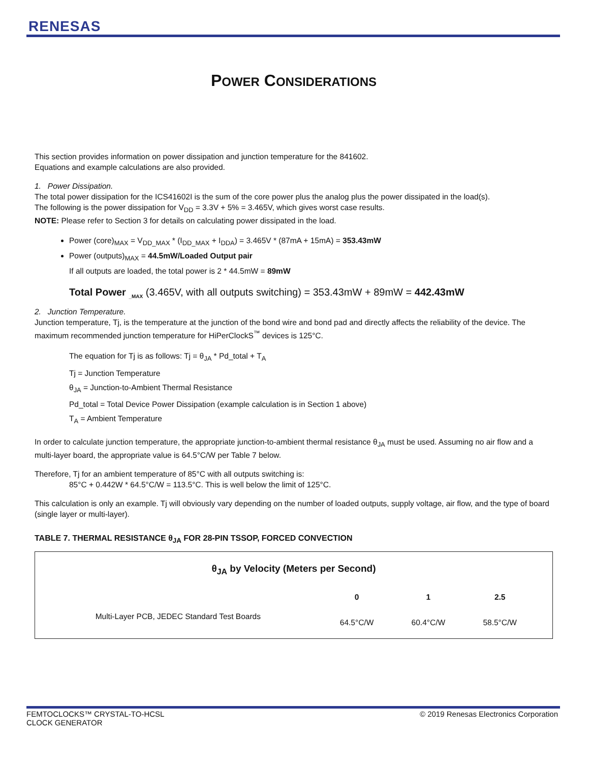RENESAS
POWER CONSIDERATIONS
This section provides information on power dissipation and junction temperature for the 841602.
Equations and example calculations are also provided.
1. Power Dissipation.
The total power dissipation for the ICS41602I is the sum of the core power plus the analog plus the power dissipated in the load(s).
The following is the power dissipation for V<sub>DD</sub> = 3.3V + 5% = 3.465V, which gives worst case results.
NOTE: Please refer to Section 3 for details on calculating power dissipated in the load.
Power (core)<sub>MAX</sub> = V<sub>DD_MAX</sub> * (I<sub>DD_MAX</sub> + I<sub>DDA</sub>) = 3.465V * (87mA + 15mA) = 353.43mW
Power (outputs)<sub>MAX</sub> = 44.5mW/Loaded Output pair
If all outputs are loaded, the total power is 2 * 44.5mW = 89mW
Total Power <sub>_MAX</sub> (3.465V, with all outputs switching) = 353.43mW + 89mW = 442.43mW
2. Junction Temperature.
Junction temperature, Tj, is the temperature at the junction of the bond wire and bond pad and directly affects the reliability of the device. The maximum recommended junction temperature for HiPerClockS<sup>™</sup> devices is 125°C.
The equation for Tj is as follows: Tj = θ<sub>JA</sub> * Pd_total + T<sub>A</sub>
Tj = Junction Temperature
θ<sub>JA</sub> = Junction-to-Ambient Thermal Resistance
Pd_total = Total Device Power Dissipation (example calculation is in Section 1 above)
T<sub>A</sub> = Ambient Temperature
In order to calculate junction temperature, the appropriate junction-to-ambient thermal resistance θ<sub>JA</sub> must be used. Assuming no air flow and a multi-layer board, the appropriate value is 64.5°C/W per Table 7 below.
Therefore, Tj for an ambient temperature of 85°C with all outputs switching is:
85°C + 0.442W * 64.5°C/W = 113.5°C. This is well below the limit of 125°C.
This calculation is only an example. Tj will obviously vary depending on the number of loaded outputs, supply voltage, air flow, and the type of board (single layer or multi-layer).
TABLE 7. THERMAL RESISTANCE θ<sub>JA</sub> FOR 28-PIN TSSOP, FORCED CONVECTION
| θ<sub>JA</sub> by Velocity (Meters per Second) | | | | |
| --- | --- | --- | --- | --- |
| | 0 | 1 | 2.5 | |
| Multi-Layer PCB, JEDEC Standard Test Boards | 64.5°C/W | 60.4°C/W | 58.5°C/W | |
FEMTOCLOCKS™ CRYSTAL-TO-HCSL
CLOCK GENERATOR
© 2019 Renesas Electronics Corporation